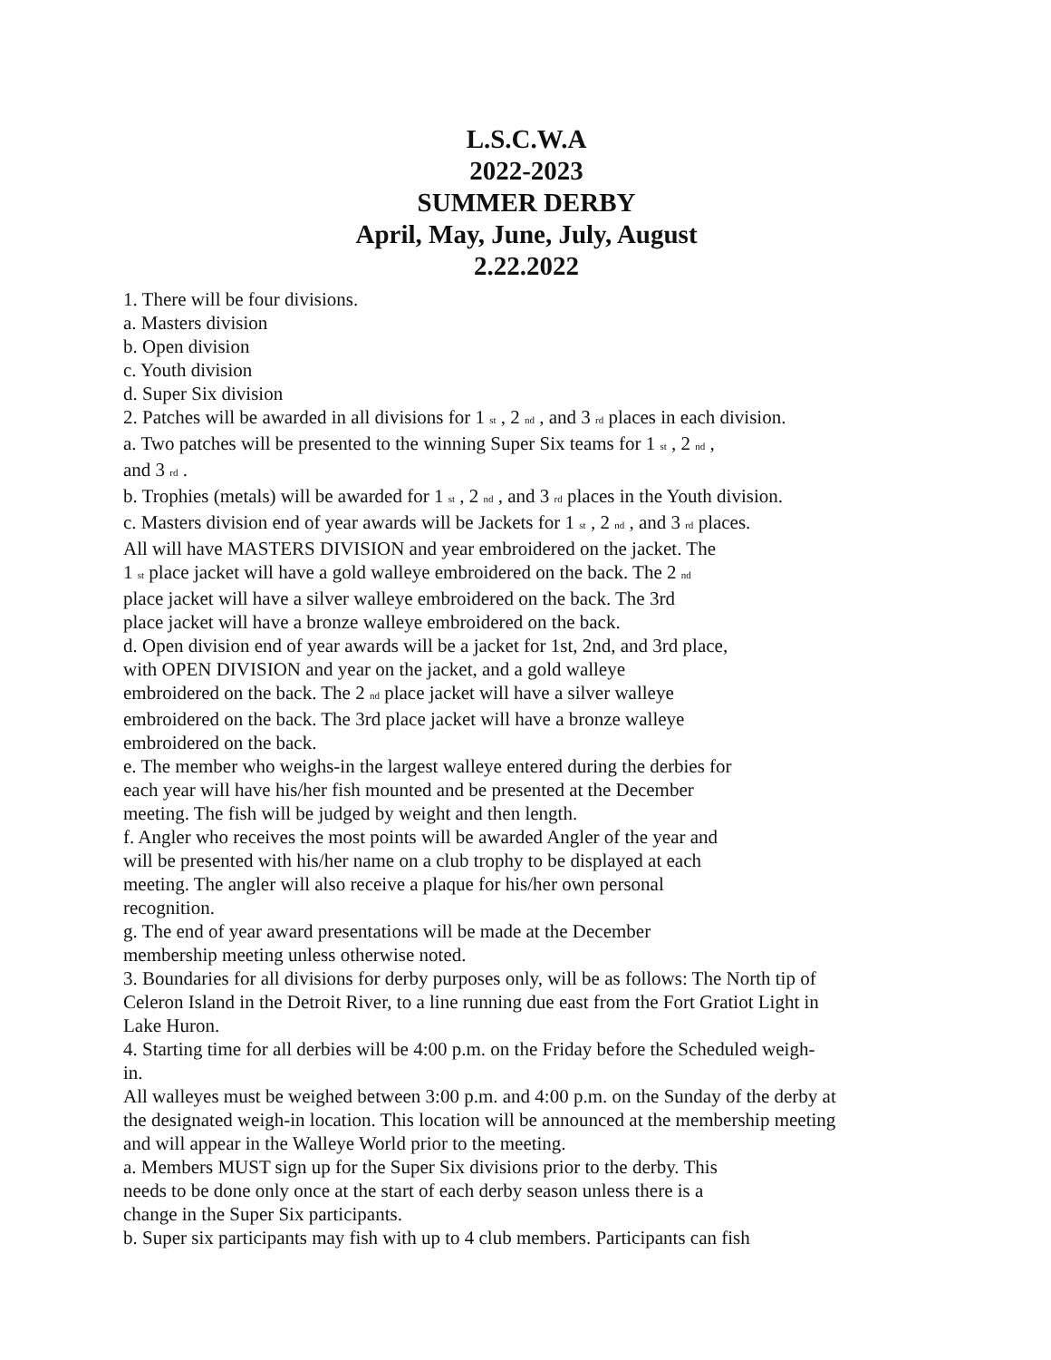L.S.C.W.A
2022-2023
SUMMER DERBY
April, May, June, July, August
2.22.2022
1. There will be four divisions.
a. Masters division
b. Open division
c. Youth division
d. Super Six division
2. Patches will be awarded in all divisions for 1 <sup>st</sup> , 2 <sup>nd</sup> , and 3 <sup>rd</sup> places in each division.
a. Two patches will be presented to the winning Super Six teams for 1 <sup>st</sup> , 2 <sup>nd</sup> ,
and 3 <sup>rd</sup> .
b. Trophies (metals) will be awarded for 1 <sup>st</sup> , 2 <sup>nd</sup> , and 3 <sup>rd</sup> places in the Youth division.
c. Masters division end of year awards will be Jackets for 1 <sup>st</sup> , 2 <sup>nd</sup> , and 3 <sup>rd</sup> places.
All will have MASTERS DIVISION and year embroidered on the jacket. The
1 <sup>st</sup> place jacket will have a gold walleye embroidered on the back. The 2 <sup>nd</sup>
place jacket will have a silver walleye embroidered on the back. The 3rd
place jacket will have a bronze walleye embroidered on the back.
d. Open division end of year awards will be a jacket for 1st, 2nd, and 3rd place,
with OPEN DIVISION and year on the jacket, and a gold walleye
embroidered on the back. The 2 <sup>nd</sup> place jacket will have a silver walleye
embroidered on the back. The 3rd place jacket will have a bronze walleye
embroidered on the back.
e. The member who weighs-in the largest walleye entered during the derbies for
each year will have his/her fish mounted and be presented at the December
meeting. The fish will be judged by weight and then length.
f. Angler who receives the most points will be awarded Angler of the year and
will be presented with his/her name on a club trophy to be displayed at each
meeting. The angler will also receive a plaque for his/her own personal
recognition.
g. The end of year award presentations will be made at the December
membership meeting unless otherwise noted.
3. Boundaries for all divisions for derby purposes only, will be as follows: The North tip of Celeron Island in the Detroit River, to a line running due east from the Fort Gratiot Light in Lake Huron.
4. Starting time for all derbies will be 4:00 p.m. on the Friday before the Scheduled weigh-in.
All walleyes must be weighed between 3:00 p.m. and 4:00 p.m. on the Sunday of the derby at the designated weigh-in location. This location will be announced at the membership meeting and will appear in the Walleye World prior to the meeting.
a. Members MUST sign up for the Super Six divisions prior to the derby. This
needs to be done only once at the start of each derby season unless there is a
change in the Super Six participants.
b. Super six participants may fish with up to 4 club members. Participants can fish